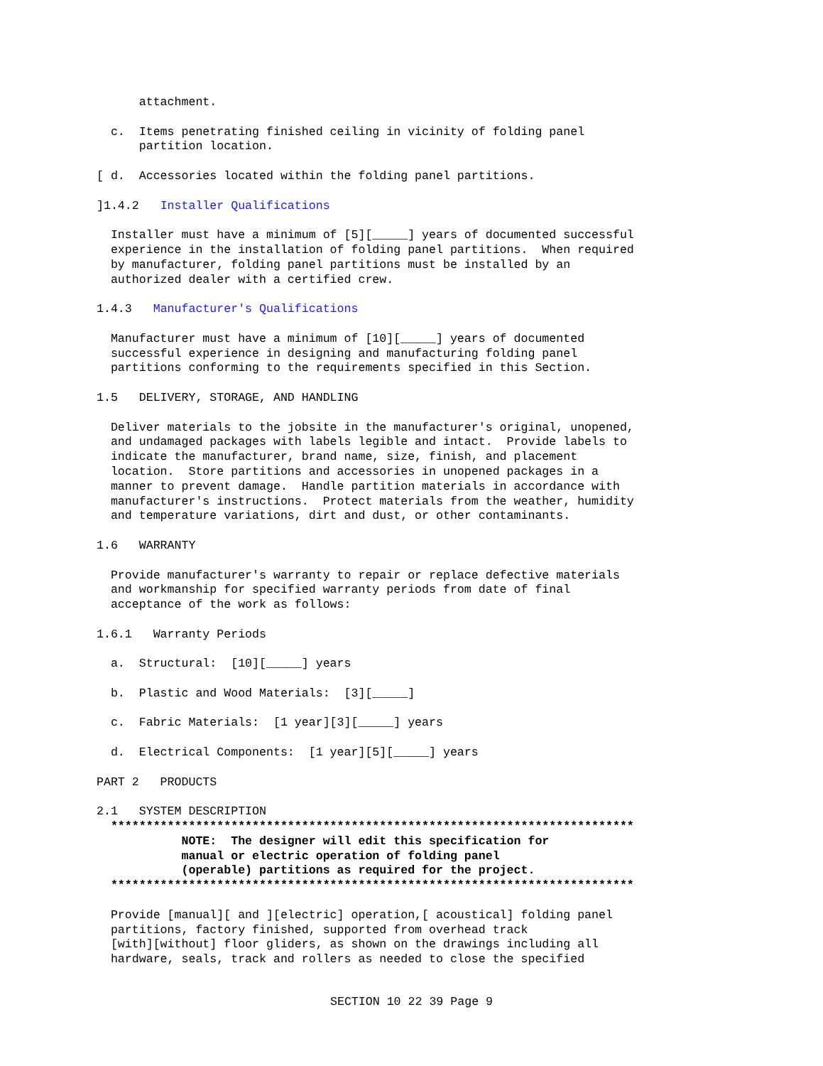attachment.
  c.  Items penetrating finished ceiling in vicinity of folding panel
      partition location.
[ d.  Accessories located within the folding panel partitions.
]1.4.2   Installer Qualifications
  Installer must have a minimum of [5][_____] years of documented successful
  experience in the installation of folding panel partitions.  When required
  by manufacturer, folding panel partitions must be installed by an
  authorized dealer with a certified crew.
1.4.3   Manufacturer's Qualifications
  Manufacturer must have a minimum of [10][_____] years of documented
  successful experience in designing and manufacturing folding panel
  partitions conforming to the requirements specified in this Section.
1.5   DELIVERY, STORAGE, AND HANDLING
  Deliver materials to the jobsite in the manufacturer's original, unopened,
  and undamaged packages with labels legible and intact.  Provide labels to
  indicate the manufacturer, brand name, size, finish, and placement
  location.  Store partitions and accessories in unopened packages in a
  manner to prevent damage.  Handle partition materials in accordance with
  manufacturer's instructions.  Protect materials from the weather, humidity
  and temperature variations, dirt and dust, or other contaminants.
1.6   WARRANTY
  Provide manufacturer's warranty to repair or replace defective materials
  and workmanship for specified warranty periods from date of final
  acceptance of the work as follows:
1.6.1   Warranty Periods
  a.  Structural:  [10][_____] years
  b.  Plastic and Wood Materials:  [3][_____]
  c.  Fabric Materials:  [1 year][3][_____] years
  d.  Electrical Components:  [1 year][5][_____] years
PART 2   PRODUCTS
2.1   SYSTEM DESCRIPTION
  **************************************************************************
            NOTE:  The designer will edit this specification for
            manual or electric operation of folding panel
            (operable) partitions as required for the project.
  **************************************************************************
  Provide [manual][ and ][electric] operation,[ acoustical] folding panel
  partitions, factory finished, supported from overhead track
  [with][without] floor gliders, as shown on the drawings including all
  hardware, seals, track and rollers as needed to close the specified
SECTION 10 22 39 Page 9